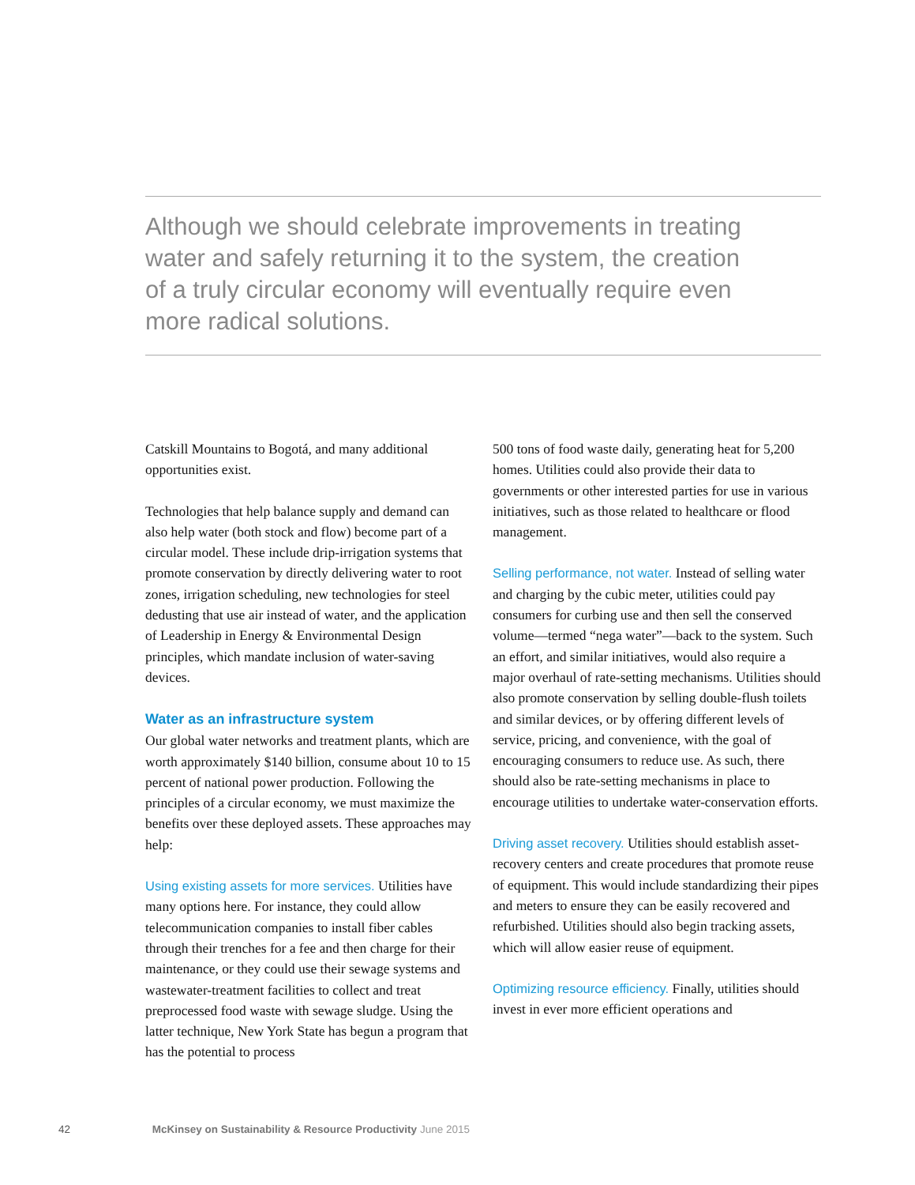Although we should celebrate improvements in treating water and safely returning it to the system, the creation of a truly circular economy will eventually require even more radical solutions.
Catskill Mountains to Bogotá, and many additional opportunities exist.
Technologies that help balance supply and demand can also help water (both stock and flow) become part of a circular model. These include drip-irrigation systems that promote conservation by directly delivering water to root zones, irrigation scheduling, new technologies for steel dedusting that use air instead of water, and the application of Leadership in Energy & Environmental Design principles, which mandate inclusion of water-saving devices.
Water as an infrastructure system
Our global water networks and treatment plants, which are worth approximately $140 billion, consume about 10 to 15 percent of national power production. Following the principles of a circular economy, we must maximize the benefits over these deployed assets. These approaches may help:
Using existing assets for more services. Utilities have many options here. For instance, they could allow telecommunication companies to install fiber cables through their trenches for a fee and then charge for their maintenance, or they could use their sewage systems and wastewater-treatment facilities to collect and treat preprocessed food waste with sewage sludge. Using the latter technique, New York State has begun a program that has the potential to process
500 tons of food waste daily, generating heat for 5,200 homes. Utilities could also provide their data to governments or other interested parties for use in various initiatives, such as those related to healthcare or flood management.
Selling performance, not water. Instead of selling water and charging by the cubic meter, utilities could pay consumers for curbing use and then sell the conserved volume—termed “nega water”—back to the system. Such an effort, and similar initiatives, would also require a major overhaul of rate-setting mechanisms. Utilities should also promote conservation by selling double-flush toilets and similar devices, or by offering different levels of service, pricing, and convenience, with the goal of encouraging consumers to reduce use. As such, there should also be rate-setting mechanisms in place to encourage utilities to undertake water-conservation efforts.
Driving asset recovery. Utilities should establish asset-recovery centers and create procedures that promote reuse of equipment. This would include standardizing their pipes and meters to ensure they can be easily recovered and refurbished. Utilities should also begin tracking assets, which will allow easier reuse of equipment.
Optimizing resource efficiency. Finally, utilities should invest in ever more efficient operations and
42 McKinsey on Sustainability & Resource Productivity June 2015